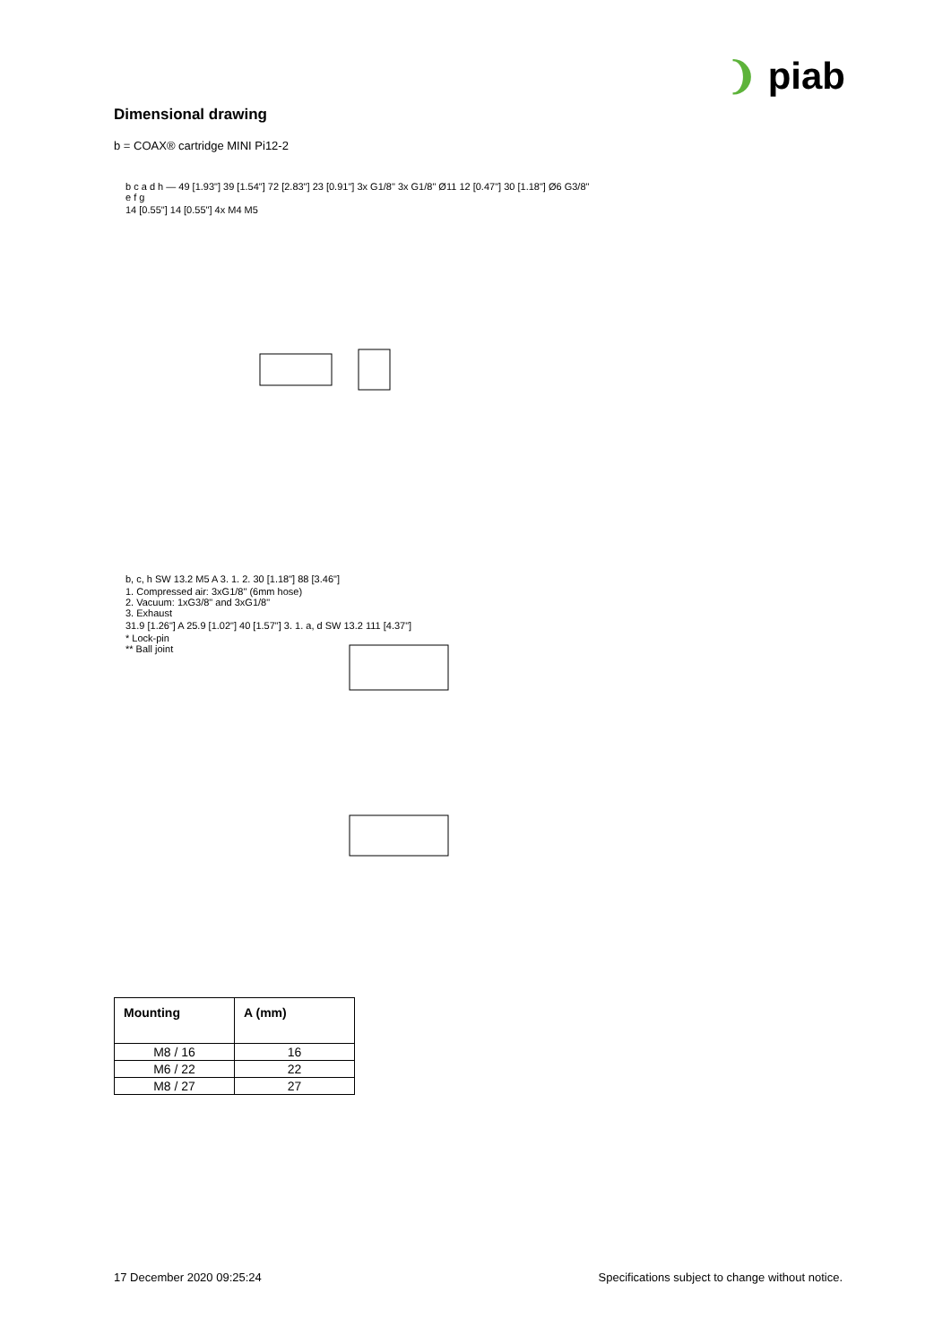❩ piab
Dimensional drawing
b = COAX® cartridge MINI Pi12-2
b c a d h — 49 [1.93"] 39 [1.54"] 72 [2.83"] 23 [0.91"] 3x G1/8" 3x G1/8" Ø11 12 [0.47"] 30 [1.18"] Ø6 G3/8" e f g
14 [0.55"] 14 [0.55"] 4x M4 M5
b, c, h SW 13.2 M5 A 3. 1. 2. 30 [1.18"] 88 [3.46"]
1. Compressed air: 3xG1/8" (6mm hose)
2. Vacuum: 1xG3/8" and 3xG1/8"
3. Exhaust
31.9 [1.26"] A 25.9 [1.02"] 40 [1.57"] 3. 1. a, d SW 13.2 111 [4.37"]
* Lock-pin
** Ball joint
| Mounting | A (mm) |
| --- | --- |
| M8 / 16 | 16 |
| M6 / 22 | 22 |
| M8 / 27 | 27 |
17 December 2020 09:25:24
Specifications subject to change without notice.